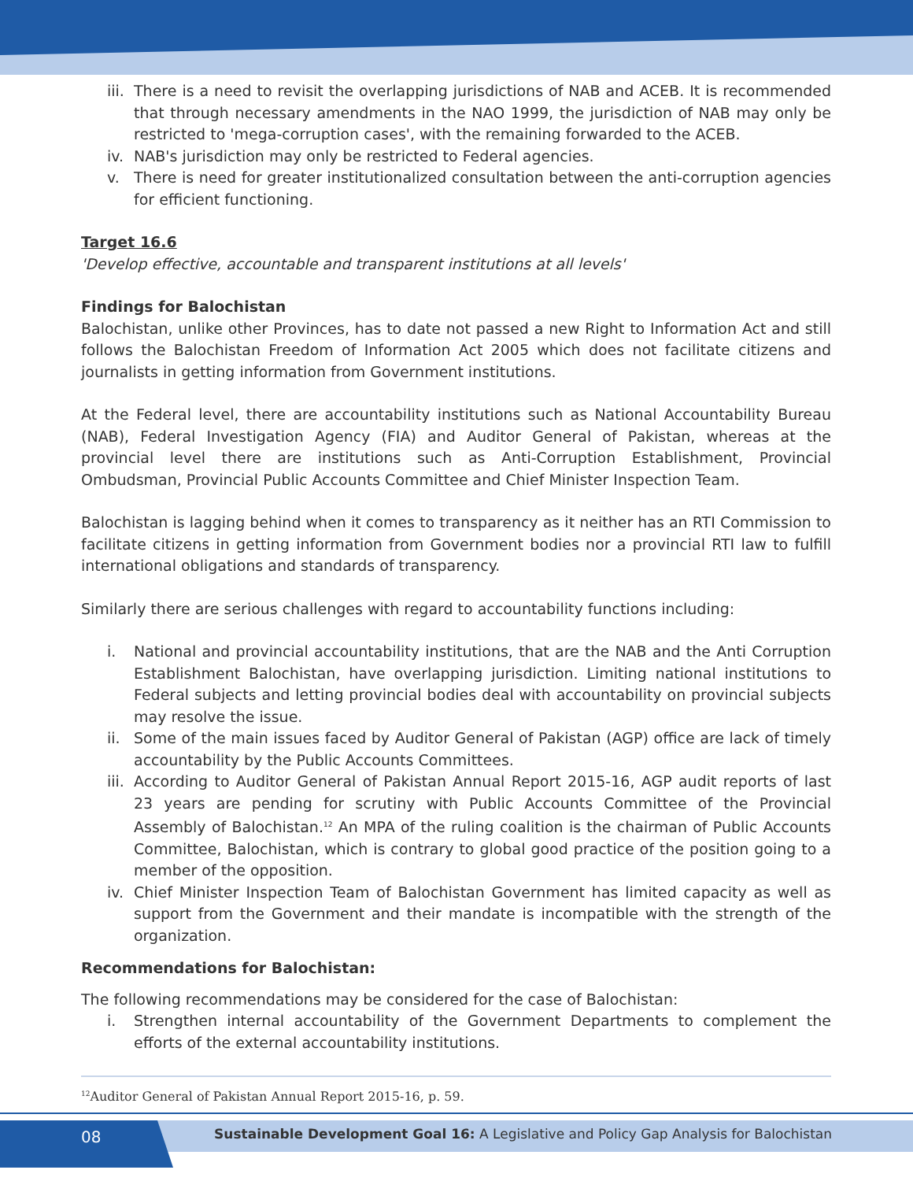iii. There is a need to revisit the overlapping jurisdictions of NAB and ACEB. It is recommended that through necessary amendments in the NAO 1999, the jurisdiction of NAB may only be restricted to 'mega-corruption cases', with the remaining forwarded to the ACEB.
iv. NAB's jurisdiction may only be restricted to Federal agencies.
v. There is need for greater institutionalized consultation between the anti-corruption agencies for efficient functioning.
Target 16.6
'Develop effective, accountable and transparent institutions at all levels'
Findings for Balochistan
Balochistan, unlike other Provinces, has to date not passed a new Right to Information Act and still follows the Balochistan Freedom of Information Act 2005 which does not facilitate citizens and journalists in getting information from Government institutions.
At the Federal level, there are accountability institutions such as National Accountability Bureau (NAB), Federal Investigation Agency (FIA) and Auditor General of Pakistan, whereas at the provincial level there are institutions such as Anti-Corruption Establishment, Provincial Ombudsman, Provincial Public Accounts Committee and Chief Minister Inspection Team.
Balochistan is lagging behind when it comes to transparency as it neither has an RTI Commission to facilitate citizens in getting information from Government bodies nor a provincial RTI law to fulfill international obligations and standards of transparency.
Similarly there are serious challenges with regard to accountability functions including:
i. National and provincial accountability institutions, that are the NAB and the Anti Corruption Establishment Balochistan, have overlapping jurisdiction. Limiting national institutions to Federal subjects and letting provincial bodies deal with accountability on provincial subjects may resolve the issue.
ii. Some of the main issues faced by Auditor General of Pakistan (AGP) office are lack of timely accountability by the Public Accounts Committees.
iii. According to Auditor General of Pakistan Annual Report 2015-16, AGP audit reports of last 23 years are pending for scrutiny with Public Accounts Committee of the Provincial Assembly of Balochistan.<sup>12</sup> An MPA of the ruling coalition is the chairman of Public Accounts Committee, Balochistan, which is contrary to global good practice of the position going to a member of the opposition.
iv. Chief Minister Inspection Team of Balochistan Government has limited capacity as well as support from the Government and their mandate is incompatible with the strength of the organization.
Recommendations for Balochistan:
The following recommendations may be considered for the case of Balochistan:
i. Strengthen internal accountability of the Government Departments to complement the efforts of the external accountability institutions.
<sup>12</sup> Auditor General of Pakistan Annual Report 2015-16, p. 59.
08
Sustainable Development Goal 16: A Legislative and Policy Gap Analysis for Balochistan